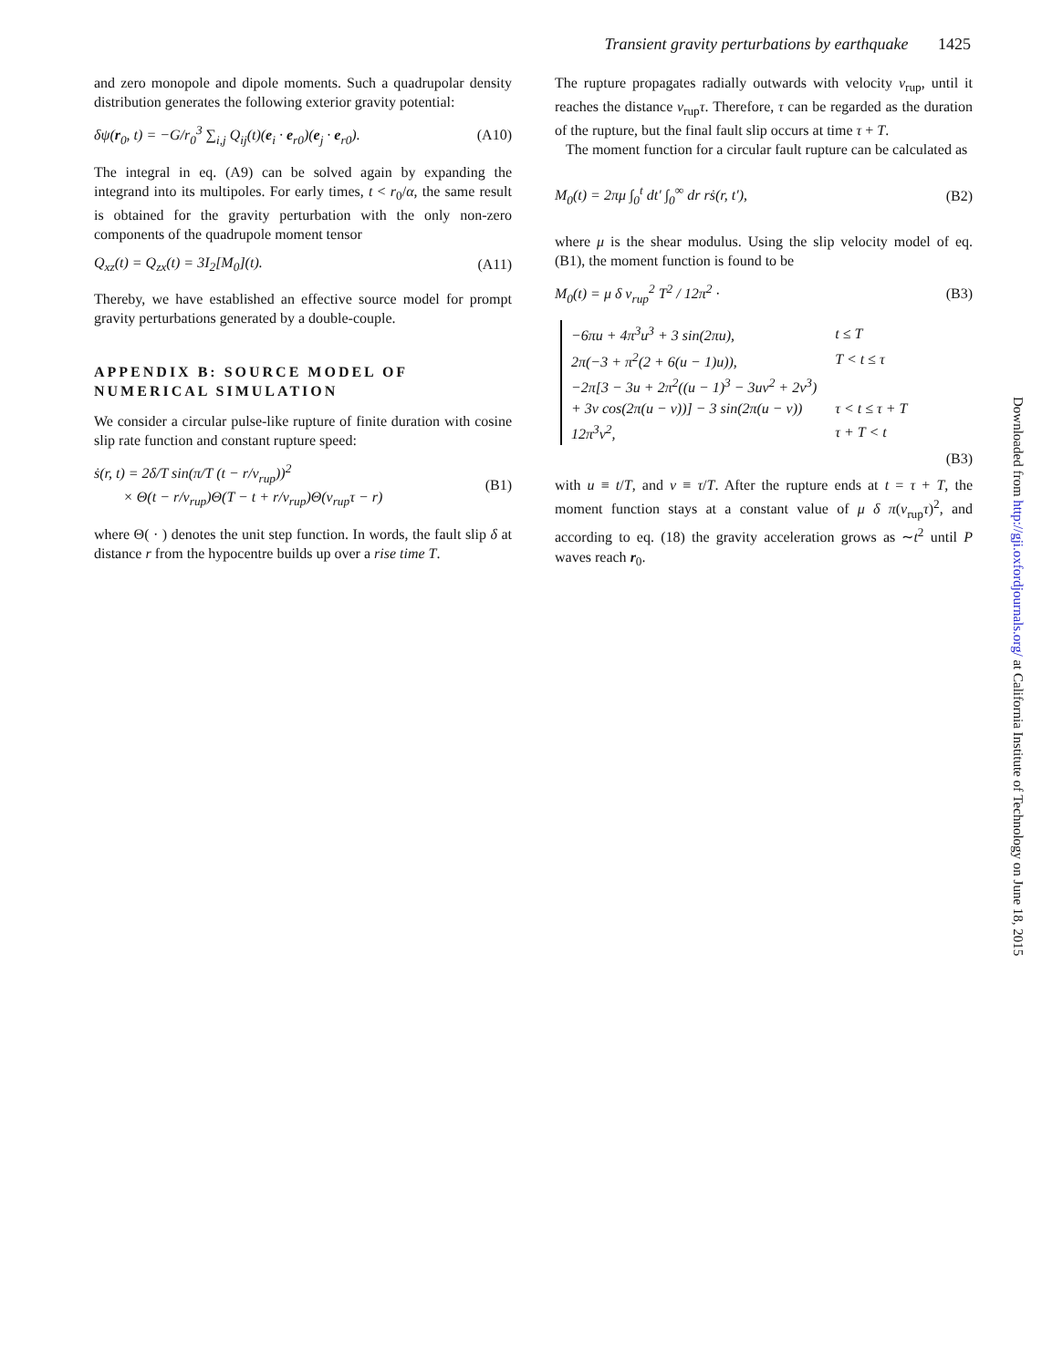Transient gravity perturbations by earthquake 1425
and zero monopole and dipole moments. Such a quadrupolar density distribution generates the following exterior gravity potential:
δψ(r<sub>0</sub>, t) = −G/r<sub>0</sub><sup>3</sup> ∑<sub>i,j</sub> Q<sub>ij</sub>(t)(e<sub>i</sub> · e<sub>r0</sub>)(e<sub>j</sub> · e<sub>r0</sub>).
(A10)
The integral in eq. (A9) can be solved again by expanding the integrand into its multipoles. For early times, t < r<sub>0</sub>/α, the same result is obtained for the gravity perturbation with the only non-zero components of the quadrupole moment tensor
Q<sub>xz</sub>(t) = Q<sub>zx</sub>(t) = 3I<sub>2</sub>[M<sub>0</sub>](t). (A11)
Thereby, we have established an effective source model for prompt gravity perturbations generated by a double-couple.
APPENDIX B: SOURCE MODEL OF NUMERICAL SIMULATION
We consider a circular pulse-like rupture of finite duration with cosine slip rate function and constant rupture speed:
ṡ(r, t) = 2δ/T sin(π/T (t − r/v<sub>rup</sub>))<sup>2</sup>
× Θ(t − r/v<sub>rup</sub>)Θ(T − t + r/v<sub>rup</sub>)Θ(v<sub>rup</sub>τ − r)
(B1)
where Θ( · ) denotes the unit step function. In words, the fault slip δ at distance r from the hypocentre builds up over a rise time T.
The rupture propagates radially outwards with velocity v<sub>rup</sub>, until it reaches the distance v<sub>rup</sub>τ. Therefore, τ can be regarded as the duration of the rupture, but the final fault slip occurs at time τ + T.
The moment function for a circular fault rupture can be calculated as
M<sub>0</sub>(t) = 2πμ ∫<sub>0</sub><sup>t</sup> dt′ ∫<sub>0</sub><sup>∞</sup> dr rṡ(r, t′),
(B2)
where μ is the shear modulus. Using the slip velocity model of eq. (B1), the moment function is found to be
M<sub>0</sub>(t) = μ δ v<sub>rup</sub><sup>2</sup> T<sup>2</sup> / 12π<sup>2</sup> · (B3)
| −6πu + 4π<sup>3</sup>u<sup>3</sup> + 3 sin(2πu), | t ≤ T |
| 2π(−3 + π<sup>2</sup>(2 + 6(u − 1)u)), | T < t ≤ τ |
| −2π[3 − 3u + 2π<sup>2</sup>((u − 1)<sup>3</sup> − 3uv<sup>2</sup> + 2v<sup>3</sup>) | |
| + 3v cos(2π(u − v))] − 3 sin(2π(u − v)) | τ < t ≤ τ + T |
| 12π<sup>3</sup>v<sup>2</sup>, | τ + T < t |
(B3)
with u ≡ t/T, and v ≡ τ/T. After the rupture ends at t = τ + T, the moment function stays at a constant value of μ δ π(v<sub>rup</sub>τ)<sup>2</sup>, and according to eq. (18) the gravity acceleration grows as ∼t<sup>2</sup> until P waves reach r<sub>0</sub>.
Downloaded from http://gji.oxfordjournals.org/ at California Institute of Technology on June 18, 2015